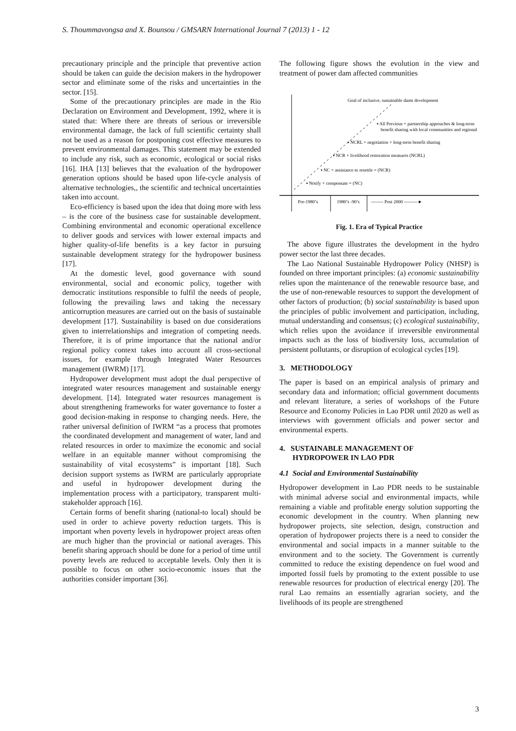S. Thoummavongsa and X. Bounsou / GMSARN International Journal 7 (2013) 1 - 12
precautionary principle and the principle that preventive action should be taken can guide the decision makers in the hydropower sector and eliminate some of the risks and uncertainties in the sector. [15].
Some of the precautionary principles are made in the Rio Declaration on Environment and Development, 1992, where it is stated that: Where there are threats of serious or irreversible environmental damage, the lack of full scientific certainty shall not be used as a reason for postponing cost effective measures to prevent environmental damages. This statement may be extended to include any risk, such as economic, ecological or social risks [16]. IHA [13] believes that the evaluation of the hydropower generation options should be based upon life-cycle analysis of alternative technologies,, the scientific and technical uncertainties taken into account.
Eco-efficiency is based upon the idea that doing more with less – is the core of the business case for sustainable development. Combining environmental and economic operational excellence to deliver goods and services with lower external impacts and higher quality-of-life benefits is a key factor in pursuing sustainable development strategy for the hydropower business [17].
At the domestic level, good governance with sound environmental, social and economic policy, together with democratic institutions responsible to fulfil the needs of people, following the prevailing laws and taking the necessary anticorruption measures are carried out on the basis of sustainable development [17]. Sustainability is based on due considerations given to interrelationships and integration of competing needs. Therefore, it is of prime importance that the national and/or regional policy context takes into account all cross-sectional issues, for example through Integrated Water Resources management (IWRM) [17].
Hydropower development must adopt the dual perspective of integrated water resources management and sustainable energy development. [14]. Integrated water resources management is about strengthening frameworks for water governance to foster a good decision-making in response to changing needs. Here, the rather universal definition of IWRM “as a process that promotes the coordinated development and management of water, land and related resources in order to maximize the economic and social welfare in an equitable manner without compromising the sustainability of vital ecosystems” is important [18]. Such decision support systems as IWRM are particularly appropriate and useful in hydropower development during the implementation process with a participatory, transparent multi-stakeholder approach [16].
Certain forms of benefit sharing (national-to local) should be used in order to achieve poverty reduction targets. This is important when poverty levels in hydropower project areas often are much higher than the provincial or national averages. This benefit sharing approach should be done for a period of time until poverty levels are reduced to acceptable levels. Only then it is possible to focus on other socio-economic issues that the authorities consider important [36].
The following figure shows the evolution in the view and treatment of power dam affected communities
Goal of inclusive, sustainable dams development
▪ All Previous + partnership approaches & long-term
benefit sharing with local communities and regional
▪ NCRL + negotiation + long-term benefit sharing
▪ NCR + livelihood restoration measures (NCRL)
▪ NC + assistance to resettle = (NCR)
▪ Notify + compensate = (NC)
Pre-1980’s
1980’s -90’s
-------- Post 2000 ---------►
Fig. 1. Era of Typical Practice
The above figure illustrates the development in the hydro power sector the last three decades.
The Lao National Sustainable Hydropower Policy (NHSP) is founded on three important principles: (a) economic sustainability relies upon the maintenance of the renewable resource base, and the use of non-renewable resources to support the development of other factors of production; (b) social sustainability is based upon the principles of public involvement and participation, including, mutual understanding and consensus; (c) ecological sustainability, which relies upon the avoidance if irreversible environmental impacts such as the loss of biodiversity loss, accumulation of persistent pollutants, or disruption of ecological cycles [19].
3. METHODOLOGY
The paper is based on an empirical analysis of primary and secondary data and information; official government documents and relevant literature, a series of workshops of the Future Resource and Economy Policies in Lao PDR until 2020 as well as interviews with government officials and power sector and environmental experts.
4. SUSTAINABLE MANAGEMENT OF
HYDROPOWER IN LAO PDR
4.1 Social and Environmental Sustainability
Hydropower development in Lao PDR needs to be sustainable with minimal adverse social and environmental impacts, while remaining a viable and profitable energy solution supporting the economic development in the country. When planning new hydropower projects, site selection, design, construction and operation of hydropower projects there is a need to consider the environmental and social impacts in a manner suitable to the environment and to the society. The Government is currently committed to reduce the existing dependence on fuel wood and imported fossil fuels by promoting to the extent possible to use renewable resources for production of electrical energy [20]. The rural Lao remains an essentially agrarian society, and the livelihoods of its people are strengthened
3